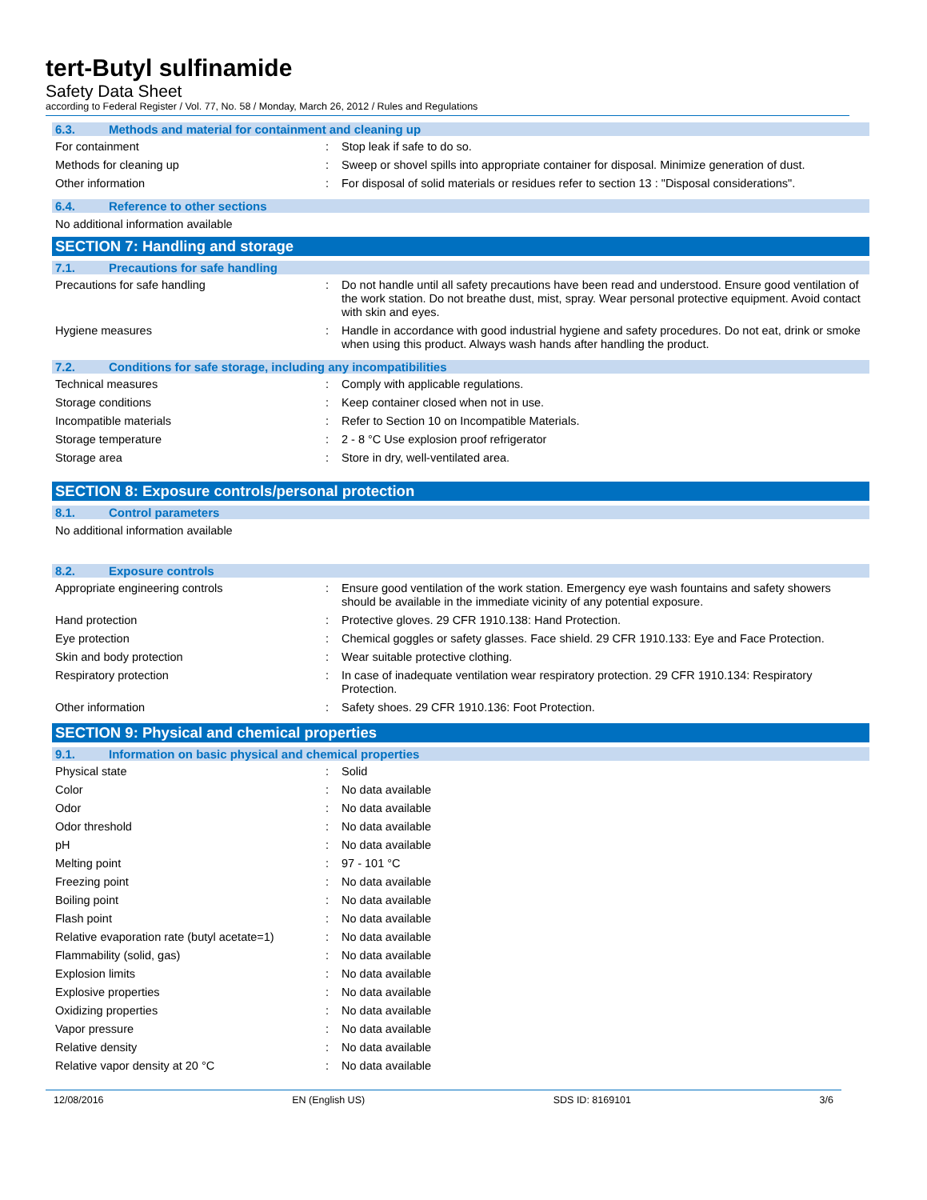tert-Butyl sulfinamide
Safety Data Sheet
according to Federal Register / Vol. 77, No. 58 / Monday, March 26, 2012 / Rules and Regulations
6.3. Methods and material for containment and cleaning up
| For containment | : | Stop leak if safe to do so. |
| Methods for cleaning up | : | Sweep or shovel spills into appropriate container for disposal. Minimize generation of dust. |
| Other information | : | For disposal of solid materials or residues refer to section 13 : "Disposal considerations". |
6.4. Reference to other sections
No additional information available
SECTION 7: Handling and storage
7.1. Precautions for safe handling
| Precautions for safe handling | : | Do not handle until all safety precautions have been read and understood. Ensure good ventilation of the work station. Do not breathe dust, mist, spray. Wear personal protective equipment. Avoid contact with skin and eyes. |
| Hygiene measures | : | Handle in accordance with good industrial hygiene and safety procedures. Do not eat, drink or smoke when using this product. Always wash hands after handling the product. |
7.2. Conditions for safe storage, including any incompatibilities
| Technical measures | : | Comply with applicable regulations. |
| Storage conditions | : | Keep container closed when not in use. |
| Incompatible materials | : | Refer to Section 10 on Incompatible Materials. |
| Storage temperature | : | 2 - 8 °C Use explosion proof refrigerator |
| Storage area | : | Store in dry, well-ventilated area. |
SECTION 8: Exposure controls/personal protection
8.1. Control parameters
No additional information available
8.2. Exposure controls
| Appropriate engineering controls | : | Ensure good ventilation of the work station. Emergency eye wash fountains and safety showers should be available in the immediate vicinity of any potential exposure. |
| Hand protection | : | Protective gloves. 29 CFR 1910.138: Hand Protection. |
| Eye protection | : | Chemical goggles or safety glasses. Face shield. 29 CFR 1910.133: Eye and Face Protection. |
| Skin and body protection | : | Wear suitable protective clothing. |
| Respiratory protection | : | In case of inadequate ventilation wear respiratory protection. 29 CFR 1910.134: Respiratory Protection. |
| Other information | : | Safety shoes. 29 CFR 1910.136: Foot Protection. |
SECTION 9: Physical and chemical properties
9.1. Information on basic physical and chemical properties
| Physical state | : | Solid |
| Color | : | No data available |
| Odor | : | No data available |
| Odor threshold | : | No data available |
| pH | : | No data available |
| Melting point | : | 97 - 101 °C |
| Freezing point | : | No data available |
| Boiling point | : | No data available |
| Flash point | : | No data available |
| Relative evaporation rate (butyl acetate=1) | : | No data available |
| Flammability (solid, gas) | : | No data available |
| Explosion limits | : | No data available |
| Explosive properties | : | No data available |
| Oxidizing properties | : | No data available |
| Vapor pressure | : | No data available |
| Relative density | : | No data available |
| Relative vapor density at 20 °C | : | No data available |
12/08/2016 EN (English US) SDS ID: 8169101 3/6